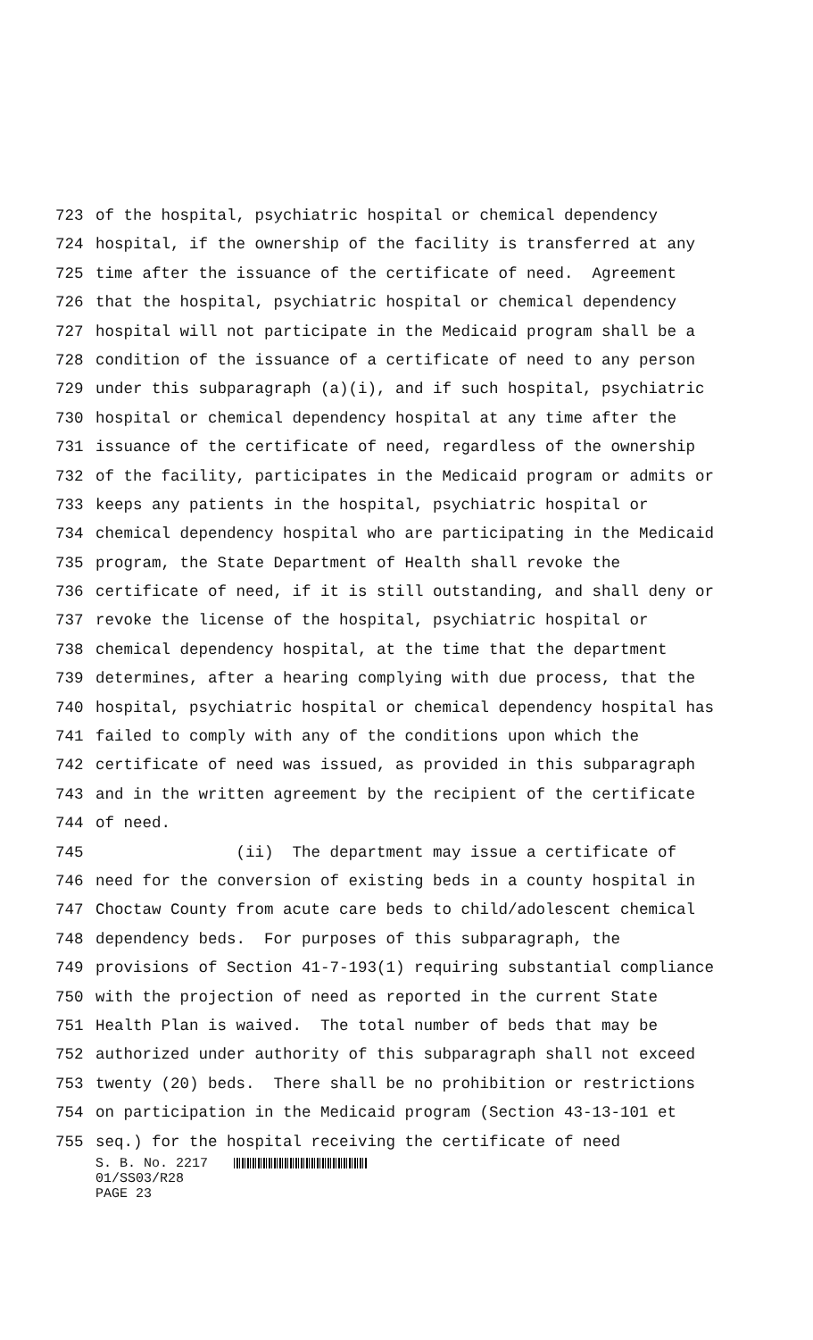723 of the hospital, psychiatric hospital or chemical dependency
724 hospital, if the ownership of the facility is transferred at any
725 time after the issuance of the certificate of need. Agreement
726 that the hospital, psychiatric hospital or chemical dependency
727 hospital will not participate in the Medicaid program shall be a
728 condition of the issuance of a certificate of need to any person
729 under this subparagraph (a)(i), and if such hospital, psychiatric
730 hospital or chemical dependency hospital at any time after the
731 issuance of the certificate of need, regardless of the ownership
732 of the facility, participates in the Medicaid program or admits or
733 keeps any patients in the hospital, psychiatric hospital or
734 chemical dependency hospital who are participating in the Medicaid
735 program, the State Department of Health shall revoke the
736 certificate of need, if it is still outstanding, and shall deny or
737 revoke the license of the hospital, psychiatric hospital or
738 chemical dependency hospital, at the time that the department
739 determines, after a hearing complying with due process, that the
740 hospital, psychiatric hospital or chemical dependency hospital has
741 failed to comply with any of the conditions upon which the
742 certificate of need was issued, as provided in this subparagraph
743 and in the written agreement by the recipient of the certificate
744 of need.
745 (ii) The department may issue a certificate of
746 need for the conversion of existing beds in a county hospital in
747 Choctaw County from acute care beds to child/adolescent chemical
748 dependency beds. For purposes of this subparagraph, the
749 provisions of Section 41-7-193(1) requiring substantial compliance
750 with the projection of need as reported in the current State
751 Health Plan is waived. The total number of beds that may be
752 authorized under authority of this subparagraph shall not exceed
753 twenty (20) beds. There shall be no prohibition or restrictions
754 on participation in the Medicaid program (Section 43-13-101 et
755 seq.) for the hospital receiving the certificate of need
S. B. No. 2217
01/SS03/R28
PAGE 23